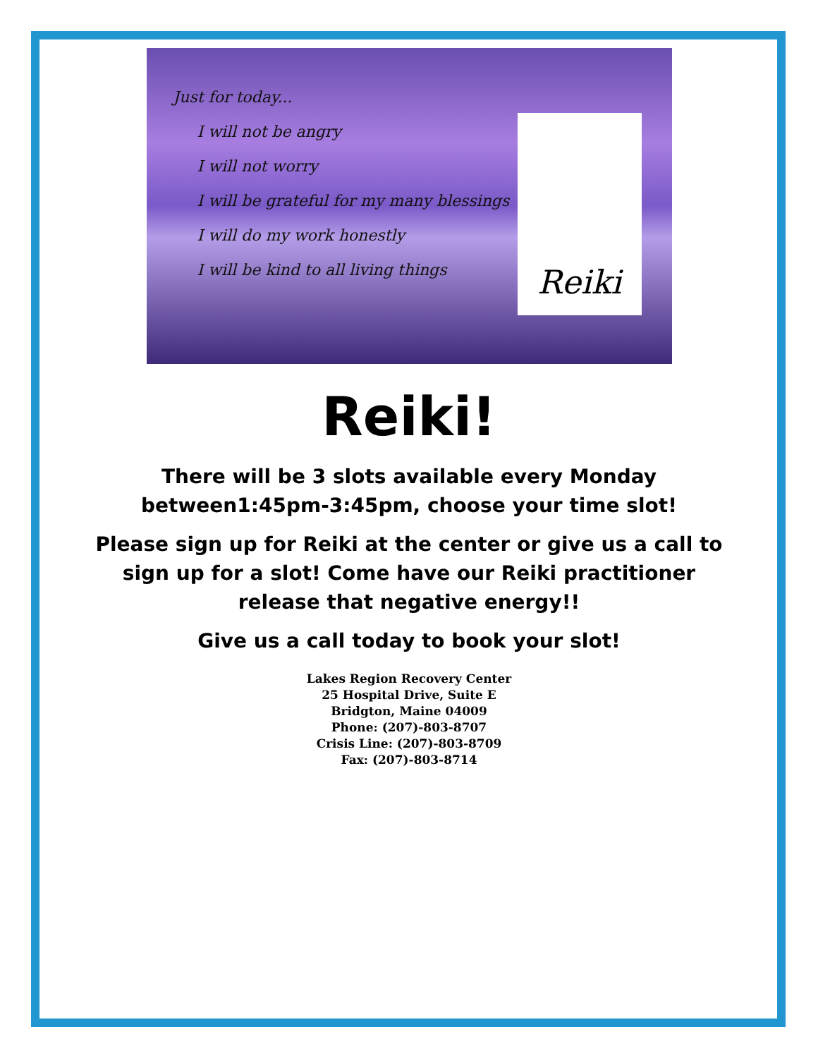Just for today...
I will not be angry
I will not worry
I will be grateful for my many blessings
I will do my work honestly
I will be kind to all living things
Reiki
Reiki!
There will be 3 slots available every Monday
between1:45pm-3:45pm, choose your time slot!
Please sign up for Reiki at the center or give us a call to
sign up for a slot! Come have our Reiki practitioner
release that negative energy!!
Give us a call today to book your slot!
Lakes Region Recovery Center
25 Hospital Drive, Suite E
Bridgton, Maine 04009
Phone: (207)-803-8707
Crisis Line: (207)-803-8709
Fax: (207)-803-8714